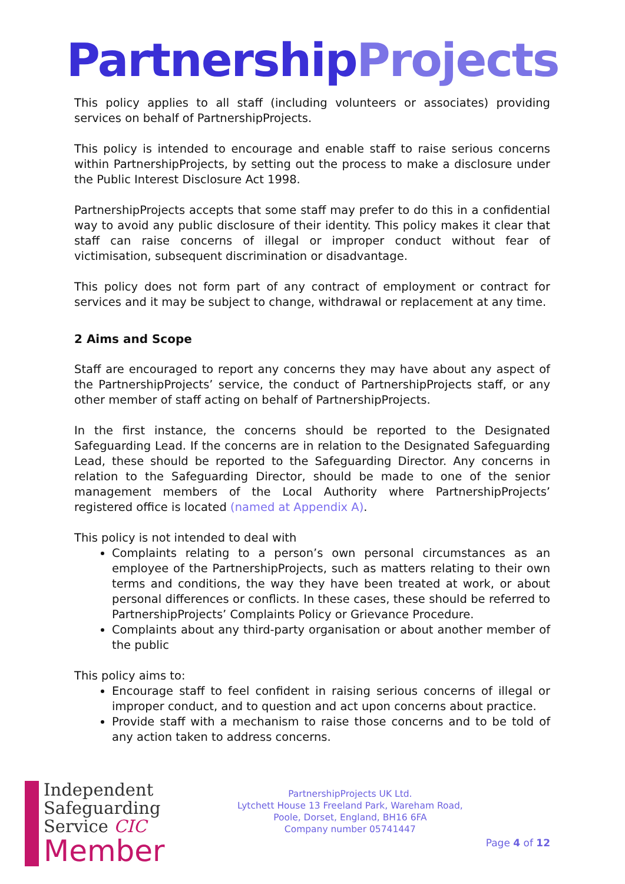Partnership Projects
This policy applies to all staff (including volunteers or associates) providing services on behalf of PartnershipProjects.
This policy is intended to encourage and enable staff to raise serious concerns within PartnershipProjects, by setting out the process to make a disclosure under the Public Interest Disclosure Act 1998.
PartnershipProjects accepts that some staff may prefer to do this in a confidential way to avoid any public disclosure of their identity. This policy makes it clear that staff can raise concerns of illegal or improper conduct without fear of victimisation, subsequent discrimination or disadvantage.
This policy does not form part of any contract of employment or contract for services and it may be subject to change, withdrawal or replacement at any time.
2 Aims and Scope
Staff are encouraged to report any concerns they may have about any aspect of the PartnershipProjects’ service, the conduct of PartnershipProjects staff, or any other member of staff acting on behalf of PartnershipProjects.
In the first instance, the concerns should be reported to the Designated Safeguarding Lead. If the concerns are in relation to the Designated Safeguarding Lead, these should be reported to the Safeguarding Director. Any concerns in relation to the Safeguarding Director, should be made to one of the senior management members of the Local Authority where PartnershipProjects’ registered office is located (named at Appendix A).
This policy is not intended to deal with
Complaints relating to a person’s own personal circumstances as an employee of the PartnershipProjects, such as matters relating to their own terms and conditions, the way they have been treated at work, or about personal differences or conflicts. In these cases, these should be referred to PartnershipProjects’ Complaints Policy or Grievance Procedure.
Complaints about any third-party organisation or about another member of the public
This policy aims to:
Encourage staff to feel confident in raising serious concerns of illegal or improper conduct, and to question and act upon concerns about practice.
Provide staff with a mechanism to raise those concerns and to be told of any action taken to address concerns.
Independent
Safeguarding
Service CIC
Member
PartnershipProjects UK Ltd.
Lytchett House 13 Freeland Park, Wareham Road,
Poole, Dorset, England, BH16 6FA
Company number 05741447
Page 4 of 12